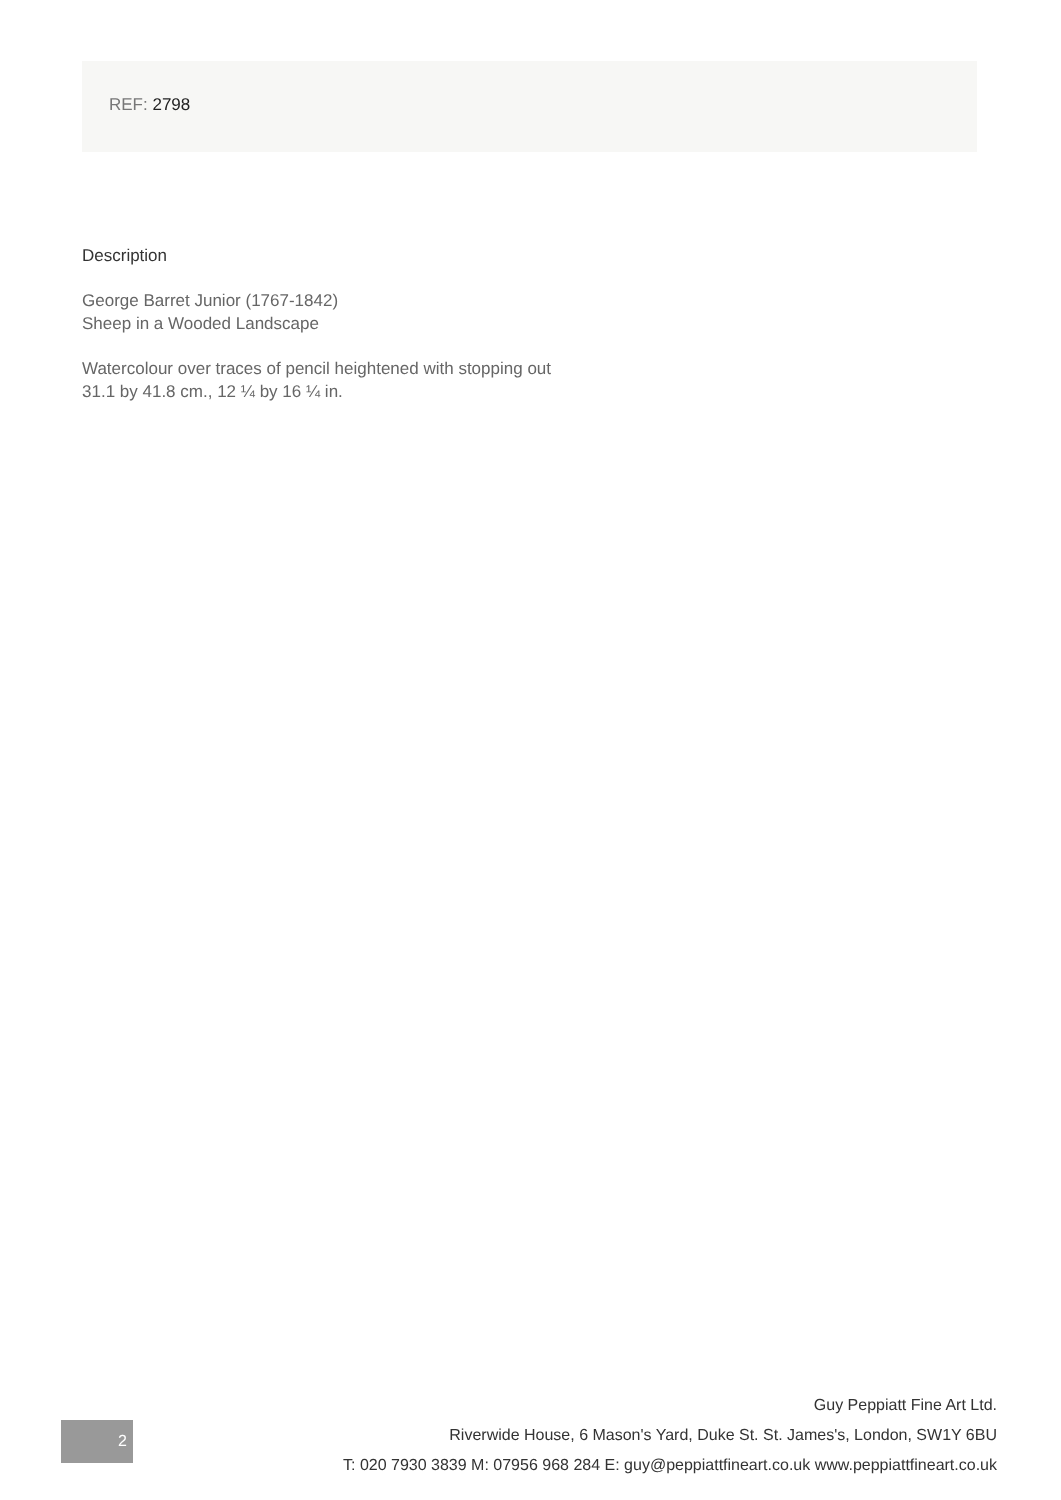REF: 2798
Description
George Barret Junior (1767-1842)
Sheep in a Wooded Landscape
Watercolour over traces of pencil heightened with stopping out
31.1 by 41.8 cm., 12 ¼ by 16 ¼ in.
2
Guy Peppiatt Fine Art Ltd.
Riverwide House, 6 Mason's Yard, Duke St. St. James's, London, SW1Y 6BU
T: 020 7930 3839 M: 07956 968 284 E: guy@peppiattfineart.co.uk www.peppiattfineart.co.uk